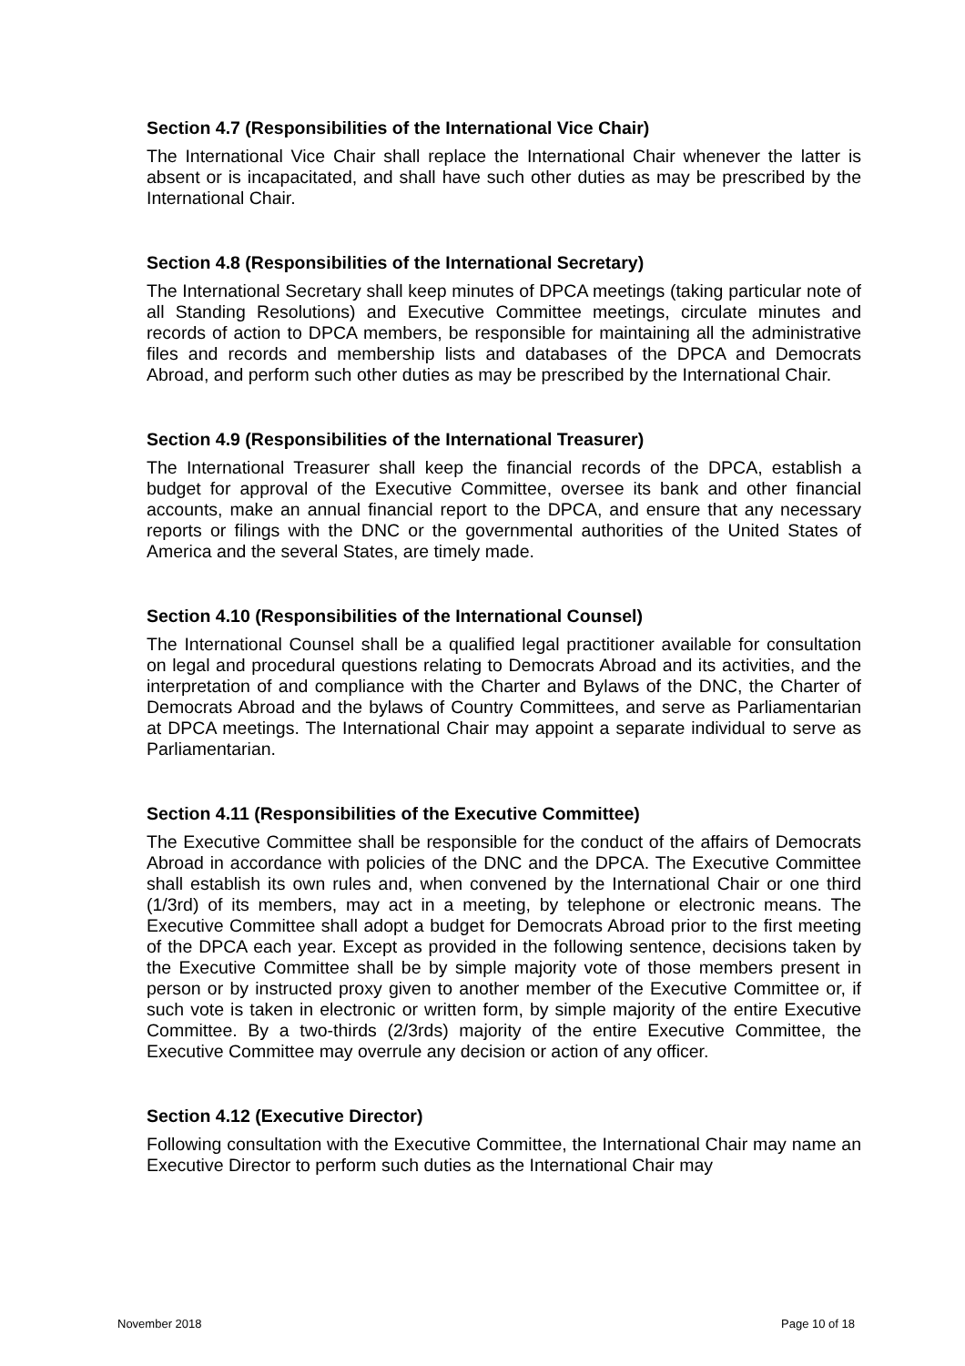Section 4.7 (Responsibilities of the International Vice Chair)
The International Vice Chair shall replace the International Chair whenever the latter is absent or is incapacitated, and shall have such other duties as may be prescribed by the International Chair.
Section 4.8 (Responsibilities of the International Secretary)
The International Secretary shall keep minutes of DPCA meetings (taking particular note of all Standing Resolutions) and Executive Committee meetings, circulate minutes and records of action to DPCA members, be responsible for maintaining all the administrative files and records and membership lists and databases of the DPCA and Democrats Abroad, and perform such other duties as may be prescribed by the International Chair.
Section 4.9 (Responsibilities of the International Treasurer)
The International Treasurer shall keep the financial records of the DPCA, establish a budget for approval of the Executive Committee, oversee its bank and other financial accounts, make an annual financial report to the DPCA, and ensure that any necessary reports or filings with the DNC or the governmental authorities of the United States of America and the several States, are timely made.
Section 4.10 (Responsibilities of the International Counsel)
The International Counsel shall be a qualified legal practitioner available for consultation on legal and procedural questions relating to Democrats Abroad and its activities, and the interpretation of and compliance with the Charter and Bylaws of the DNC, the Charter of Democrats Abroad and the bylaws of Country Committees, and serve as Parliamentarian at DPCA meetings. The International Chair may appoint a separate individual to serve as Parliamentarian.
Section 4.11 (Responsibilities of the Executive Committee)
The Executive Committee shall be responsible for the conduct of the affairs of Democrats Abroad in accordance with policies of the DNC and the DPCA. The Executive Committee shall establish its own rules and, when convened by the International Chair or one third (1/3rd) of its members, may act in a meeting, by telephone or electronic means. The Executive Committee shall adopt a budget for Democrats Abroad prior to the first meeting of the DPCA each year. Except as provided in the following sentence, decisions taken by the Executive Committee shall be by simple majority vote of those members present in person or by instructed proxy given to another member of the Executive Committee or, if such vote is taken in electronic or written form, by simple majority of the entire Executive Committee. By a two-thirds (2/3rds) majority of the entire Executive Committee, the Executive Committee may overrule any decision or action of any officer.
Section 4.12 (Executive Director)
Following consultation with the Executive Committee, the International Chair may name an Executive Director to perform such duties as the International Chair may
November 2018 Page 10 of 18